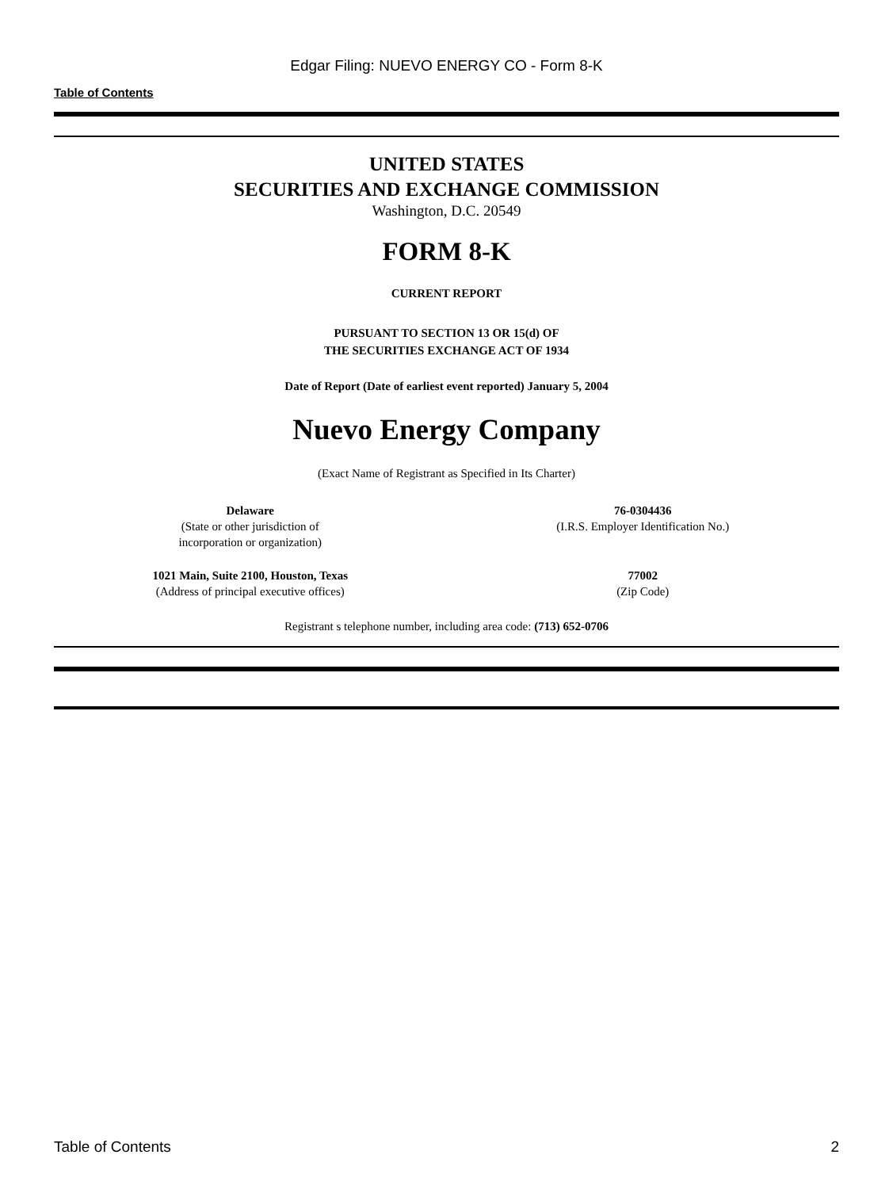Edgar Filing: NUEVO ENERGY CO - Form 8-K
Table of Contents
UNITED STATES
SECURITIES AND EXCHANGE COMMISSION
Washington, D.C. 20549
FORM 8-K
CURRENT REPORT
PURSUANT TO SECTION 13 OR 15(d) OF
THE SECURITIES EXCHANGE ACT OF 1934
Date of Report (Date of earliest event reported) January 5, 2004
Nuevo Energy Company
(Exact Name of Registrant as Specified in Its Charter)
Delaware
(State or other jurisdiction of
incorporation or organization)
76-0304436
(I.R.S. Employer Identification No.)
1021 Main, Suite 2100, Houston, Texas
(Address of principal executive offices)
77002
(Zip Code)
Registrant s telephone number, including area code: (713) 652-0706
Table of Contents 2